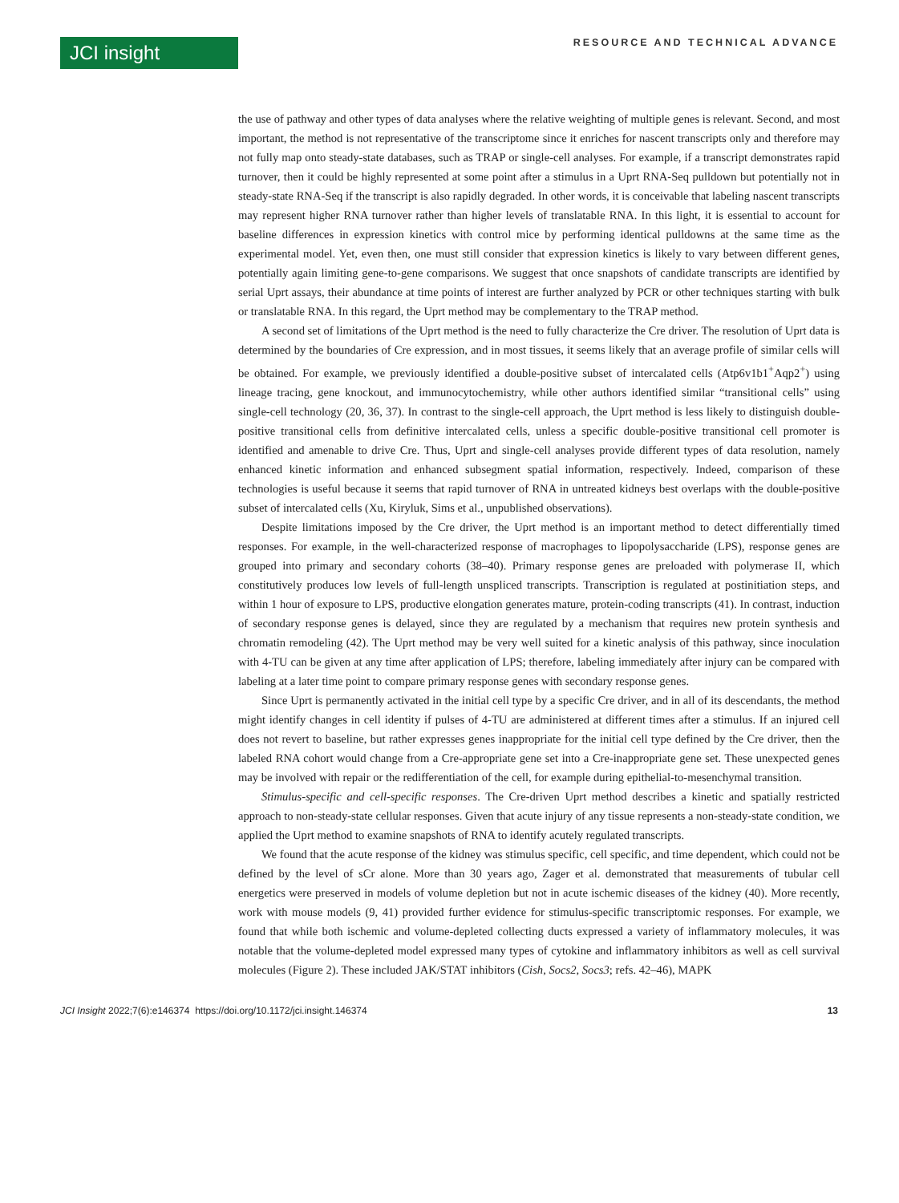JCI insight
RESOURCE AND TECHNICAL ADVANCE
the use of pathway and other types of data analyses where the relative weighting of multiple genes is relevant. Second, and most important, the method is not representative of the transcriptome since it enriches for nascent transcripts only and therefore may not fully map onto steady-state databases, such as TRAP or single-cell analyses. For example, if a transcript demonstrates rapid turnover, then it could be highly represented at some point after a stimulus in a Uprt RNA-Seq pulldown but potentially not in steady-state RNA-Seq if the transcript is also rapidly degraded. In other words, it is conceivable that labeling nascent transcripts may represent higher RNA turnover rather than higher levels of translatable RNA. In this light, it is essential to account for baseline differences in expression kinetics with control mice by performing identical pulldowns at the same time as the experimental model. Yet, even then, one must still consider that expression kinetics is likely to vary between different genes, potentially again limiting gene-to-gene comparisons. We suggest that once snapshots of candidate transcripts are identified by serial Uprt assays, their abundance at time points of interest are further analyzed by PCR or other techniques starting with bulk or translatable RNA. In this regard, the Uprt method may be complementary to the TRAP method.
A second set of limitations of the Uprt method is the need to fully characterize the Cre driver. The resolution of Uprt data is determined by the boundaries of Cre expression, and in most tissues, it seems likely that an average profile of similar cells will be obtained. For example, we previously identified a double-positive subset of intercalated cells (Atp6v1b1<sup>+</sup>Aqp2<sup>+</sup>) using lineage tracing, gene knockout, and immunocytochemistry, while other authors identified similar “transitional cells” using single-cell technology (20, 36, 37). In contrast to the single-cell approach, the Uprt method is less likely to distinguish double-positive transitional cells from definitive intercalated cells, unless a specific double-positive transitional cell promoter is identified and amenable to drive Cre. Thus, Uprt and single-cell analyses provide different types of data resolution, namely enhanced kinetic information and enhanced subsegment spatial information, respectively. Indeed, comparison of these technologies is useful because it seems that rapid turnover of RNA in untreated kidneys best overlaps with the double-positive subset of intercalated cells (Xu, Kiryluk, Sims et al., unpublished observations).
Despite limitations imposed by the Cre driver, the Uprt method is an important method to detect differentially timed responses. For example, in the well-characterized response of macrophages to lipopolysaccharide (LPS), response genes are grouped into primary and secondary cohorts (38–40). Primary response genes are preloaded with polymerase II, which constitutively produces low levels of full-length unspliced transcripts. Transcription is regulated at postinitiation steps, and within 1 hour of exposure to LPS, productive elongation generates mature, protein-coding transcripts (41). In contrast, induction of secondary response genes is delayed, since they are regulated by a mechanism that requires new protein synthesis and chromatin remodeling (42). The Uprt method may be very well suited for a kinetic analysis of this pathway, since inoculation with 4-TU can be given at any time after application of LPS; therefore, labeling immediately after injury can be compared with labeling at a later time point to compare primary response genes with secondary response genes.
Since Uprt is permanently activated in the initial cell type by a specific Cre driver, and in all of its descendants, the method might identify changes in cell identity if pulses of 4-TU are administered at different times after a stimulus. If an injured cell does not revert to baseline, but rather expresses genes inappropriate for the initial cell type defined by the Cre driver, then the labeled RNA cohort would change from a Cre-appropriate gene set into a Cre-inappropriate gene set. These unexpected genes may be involved with repair or the redifferentiation of the cell, for example during epithelial-to-mesenchymal transition.
Stimulus-specific and cell-specific responses. The Cre-driven Uprt method describes a kinetic and spatially restricted approach to non-steady-state cellular responses. Given that acute injury of any tissue represents a non-steady-state condition, we applied the Uprt method to examine snapshots of RNA to identify acutely regulated transcripts.
We found that the acute response of the kidney was stimulus specific, cell specific, and time dependent, which could not be defined by the level of sCr alone. More than 30 years ago, Zager et al. demonstrated that measurements of tubular cell energetics were preserved in models of volume depletion but not in acute ischemic diseases of the kidney (40). More recently, work with mouse models (9, 41) provided further evidence for stimulus-specific transcriptomic responses. For example, we found that while both ischemic and volume-depleted collecting ducts expressed a variety of inflammatory molecules, it was notable that the volume-depleted model expressed many types of cytokine and inflammatory inhibitors as well as cell survival molecules (Figure 2). These included JAK/STAT inhibitors (Cish, Socs2, Socs3; refs. 42–46), MAPK
JCI Insight 2022;7(6):e146374 https://doi.org/10.1172/jci.insight.146374
13